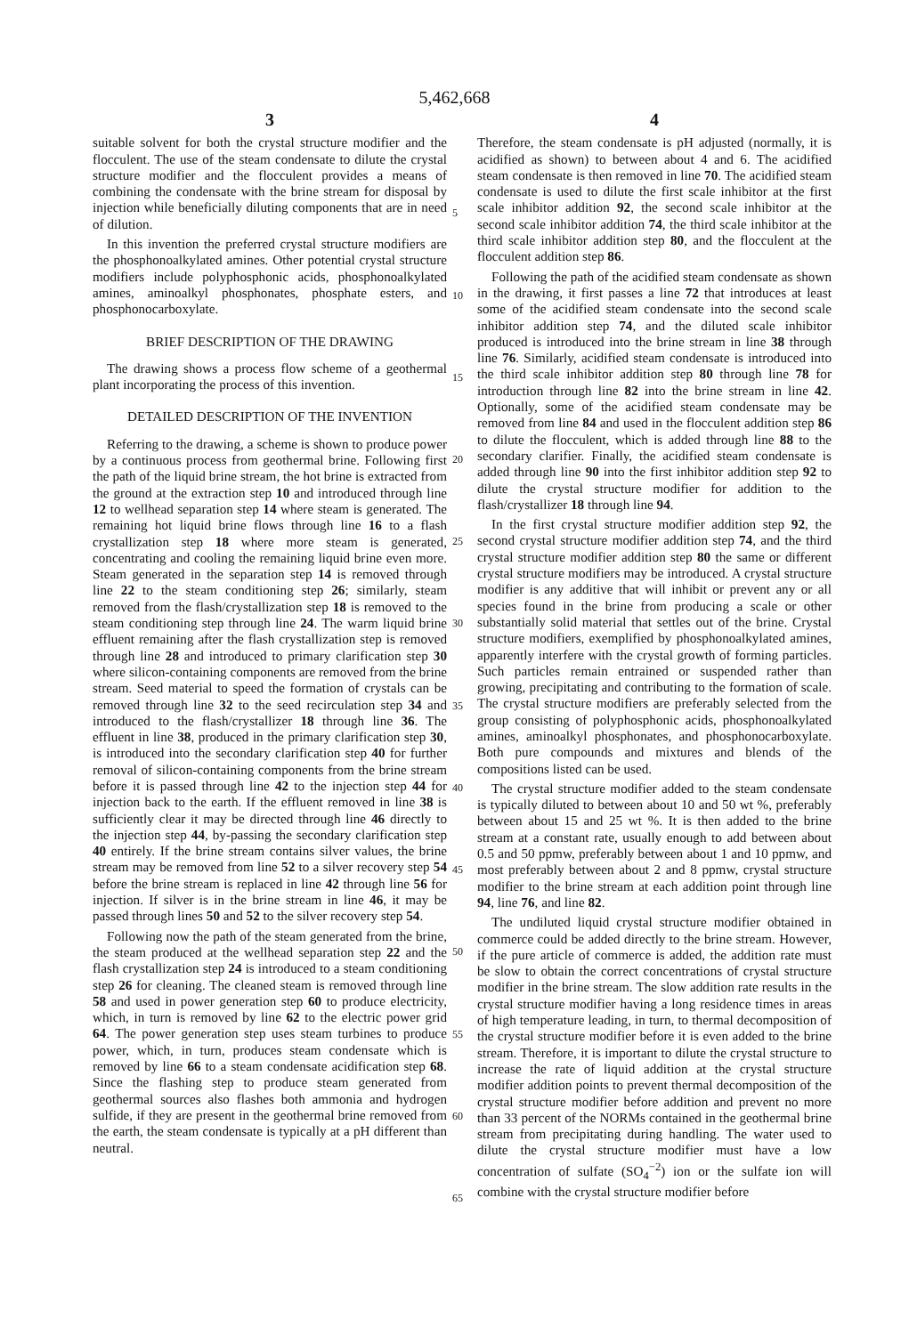5,462,668
3
suitable solvent for both the crystal structure modifier and the flocculent. The use of the steam condensate to dilute the crystal structure modifier and the flocculent provides a means of combining the condensate with the brine stream for disposal by injection while beneficially diluting components that are in need of dilution.
In this invention the preferred crystal structure modifiers are the phosphonoalkylated amines. Other potential crystal structure modifiers include polyphosphonic acids, phosphonoalkylated amines, aminoalkyl phosphonates, phosphate esters, and phosphonocarboxylate.
BRIEF DESCRIPTION OF THE DRAWING
The drawing shows a process flow scheme of a geothermal plant incorporating the process of this invention.
DETAILED DESCRIPTION OF THE INVENTION
Referring to the drawing, a scheme is shown to produce power by a continuous process from geothermal brine. Following first the path of the liquid brine stream, the hot brine is extracted from the ground at the extraction step 10 and introduced through line 12 to wellhead separation step 14 where steam is generated. The remaining hot liquid brine flows through line 16 to a flash crystallization step 18 where more steam is generated, concentrating and cooling the remaining liquid brine even more. Steam generated in the separation step 14 is removed through line 22 to the steam conditioning step 26; similarly, steam removed from the flash/crystallization step 18 is removed to the steam conditioning step through line 24. The warm liquid brine effluent remaining after the flash crystallization step is removed through line 28 and introduced to primary clarification step 30 where silicon-containing components are removed from the brine stream. Seed material to speed the formation of crystals can be removed through line 32 to the seed recirculation step 34 and introduced to the flash/crystallizer 18 through line 36. The effluent in line 38, produced in the primary clarification step 30, is introduced into the secondary clarification step 40 for further removal of silicon-containing components from the brine stream before it is passed through line 42 to the injection step 44 for injection back to the earth. If the effluent removed in line 38 is sufficiently clear it may be directed through line 46 directly to the injection step 44, by-passing the secondary clarification step 40 entirely. If the brine stream contains silver values, the brine stream may be removed from line 52 to a silver recovery step 54 before the brine stream is replaced in line 42 through line 56 for injection. If silver is in the brine stream in line 46, it may be passed through lines 50 and 52 to the silver recovery step 54.
Following now the path of the steam generated from the brine, the steam produced at the wellhead separation step 22 and the flash crystallization step 24 is introduced to a steam conditioning step 26 for cleaning. The cleaned steam is removed through line 58 and used in power generation step 60 to produce electricity, which, in turn is removed by line 62 to the electric power grid 64. The power generation step uses steam turbines to produce power, which, in turn, produces steam condensate which is removed by line 66 to a steam condensate acidification step 68. Since the flashing step to produce steam generated from geothermal sources also flashes both ammonia and hydrogen sulfide, if they are present in the geothermal brine removed from the earth, the steam condensate is typically at a pH different than neutral.
4
Therefore, the steam condensate is pH adjusted (normally, it is acidified as shown) to between about 4 and 6. The acidified steam condensate is then removed in line 70. The acidified steam condensate is used to dilute the first scale inhibitor at the first scale inhibitor addition 92, the second scale inhibitor at the second scale inhibitor addition 74, the third scale inhibitor at the third scale inhibitor addition step 80, and the flocculent at the flocculent addition step 86.
Following the path of the acidified steam condensate as shown in the drawing, it first passes a line 72 that introduces at least some of the acidified steam condensate into the second scale inhibitor addition step 74, and the diluted scale inhibitor produced is introduced into the brine stream in line 38 through line 76. Similarly, acidified steam condensate is introduced into the third scale inhibitor addition step 80 through line 78 for introduction through line 82 into the brine stream in line 42. Optionally, some of the acidified steam condensate may be removed from line 84 and used in the flocculent addition step 86 to dilute the flocculent, which is added through line 88 to the secondary clarifier. Finally, the acidified steam condensate is added through line 90 into the first inhibitor addition step 92 to dilute the crystal structure modifier for addition to the flash/crystallizer 18 through line 94.
In the first crystal structure modifier addition step 92, the second crystal structure modifier addition step 74, and the third crystal structure modifier addition step 80 the same or different crystal structure modifiers may be introduced. A crystal structure modifier is any additive that will inhibit or prevent any or all species found in the brine from producing a scale or other substantially solid material that settles out of the brine. Crystal structure modifiers, exemplified by phosphonoalkylated amines, apparently interfere with the crystal growth of forming particles. Such particles remain entrained or suspended rather than growing, precipitating and contributing to the formation of scale. The crystal structure modifiers are preferably selected from the group consisting of polyphosphonic acids, phosphonoalkylated amines, aminoalkyl phosphonates, and phosphonocarboxylate. Both pure compounds and mixtures and blends of the compositions listed can be used.
The crystal structure modifier added to the steam condensate is typically diluted to between about 10 and 50 wt %, preferably between about 15 and 25 wt %. It is then added to the brine stream at a constant rate, usually enough to add between about 0.5 and 50 ppmw, preferably between about 1 and 10 ppmw, and most preferably between about 2 and 8 ppmw, crystal structure modifier to the brine stream at each addition point through line 94, line 76, and line 82.
The undiluted liquid crystal structure modifier obtained in commerce could be added directly to the brine stream. However, if the pure article of commerce is added, the addition rate must be slow to obtain the correct concentrations of crystal structure modifier in the brine stream. The slow addition rate results in the crystal structure modifier having a long residence times in areas of high temperature leading, in turn, to thermal decomposition of the crystal structure modifier before it is even added to the brine stream. Therefore, it is important to dilute the crystal structure to increase the rate of liquid addition at the crystal structure modifier addition points to prevent thermal decomposition of the crystal structure modifier before addition and prevent no more than 33 percent of the NORMs contained in the geothermal brine stream from precipitating during handling. The water used to dilute the crystal structure modifier must have a low concentration of sulfate (SO<sub>4</sub><sup>−2</sup>) ion or the sulfate ion will combine with the crystal structure modifier before
5
10
15
20
25
30
35
40
45
50
55
60
65